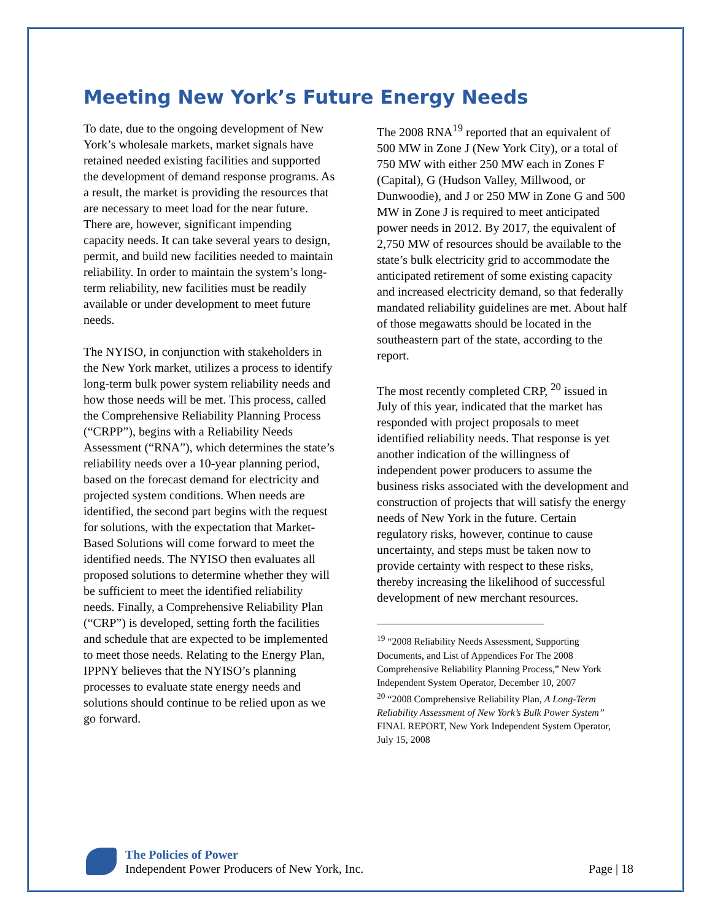Meeting New York’s Future Energy Needs
To date, due to the ongoing development of New York’s wholesale markets, market signals have retained needed existing facilities and supported the development of demand response programs. As a result, the market is providing the resources that are necessary to meet load for the near future. There are, however, significant impending capacity needs. It can take several years to design, permit, and build new facilities needed to maintain reliability. In order to maintain the system’s long-term reliability, new facilities must be readily available or under development to meet future needs.
The NYISO, in conjunction with stakeholders in the New York market, utilizes a process to identify long-term bulk power system reliability needs and how those needs will be met. This process, called the Comprehensive Reliability Planning Process (“CRPP”), begins with a Reliability Needs Assessment (“RNA”), which determines the state’s reliability needs over a 10-year planning period, based on the forecast demand for electricity and projected system conditions. When needs are identified, the second part begins with the request for solutions, with the expectation that Market-Based Solutions will come forward to meet the identified needs. The NYISO then evaluates all proposed solutions to determine whether they will be sufficient to meet the identified reliability needs. Finally, a Comprehensive Reliability Plan (“CRP”) is developed, setting forth the facilities and schedule that are expected to be implemented to meet those needs. Relating to the Energy Plan, IPPNY believes that the NYISO’s planning processes to evaluate state energy needs and solutions should continue to be relied upon as we go forward.
The 2008 RNA<sup>19</sup> reported that an equivalent of 500 MW in Zone J (New York City), or a total of 750 MW with either 250 MW each in Zones F (Capital), G (Hudson Valley, Millwood, or Dunwoodie), and J or 250 MW in Zone G and 500 MW in Zone J is required to meet anticipated power needs in 2012. By 2017, the equivalent of 2,750 MW of resources should be available to the state’s bulk electricity grid to accommodate the anticipated retirement of some existing capacity and increased electricity demand, so that federally mandated reliability guidelines are met. About half of those megawatts should be located in the southeastern part of the state, according to the report.
The most recently completed CRP, <sup>20</sup> issued in July of this year, indicated that the market has responded with project proposals to meet identified reliability needs. That response is yet another indication of the willingness of independent power producers to assume the business risks associated with the development and construction of projects that will satisfy the energy needs of New York in the future. Certain regulatory risks, however, continue to cause uncertainty, and steps must be taken now to provide certainty with respect to these risks, thereby increasing the likelihood of successful development of new merchant resources.
<sup>19</sup> “2008 Reliability Needs Assessment, Supporting Documents, and List of Appendices For The 2008 Comprehensive Reliability Planning Process,” New York Independent System Operator, December 10, 2007
<sup>20</sup> “2008 Comprehensive Reliability Plan, A Long-Term Reliability Assessment of New York’s Bulk Power System” FINAL REPORT, New York Independent System Operator, July 15, 2008
The Policies of Power
Independent Power Producers of New York, Inc.
Page | 18